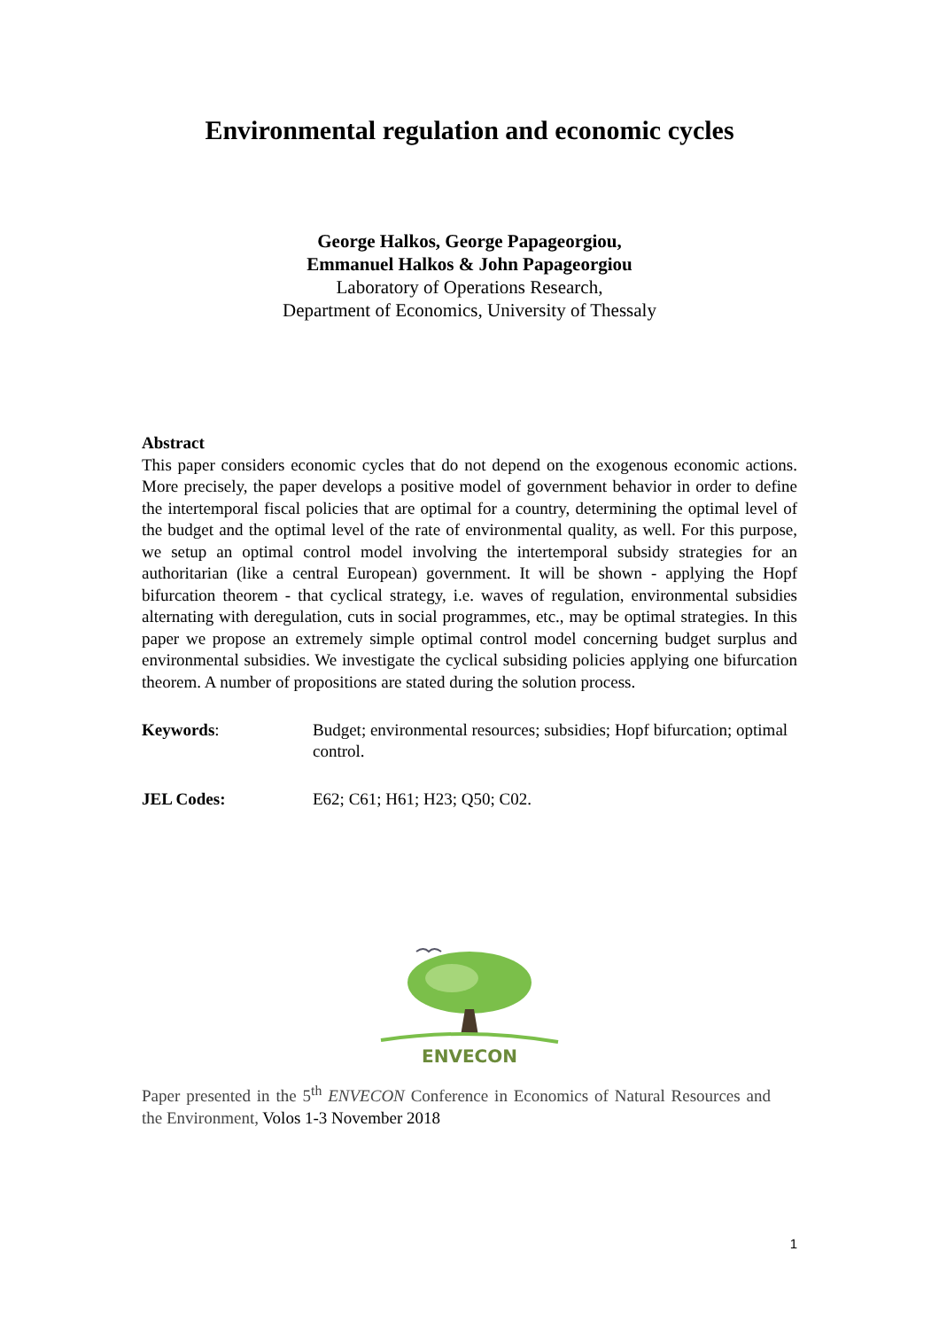Environmental regulation and economic cycles
George Halkos, George Papageorgiou,
Emmanuel Halkos & John Papageorgiou
Laboratory of Operations Research,
Department of Economics, University of Thessaly
Abstract
This paper considers economic cycles that do not depend on the exogenous economic actions. More precisely, the paper develops a positive model of government behavior in order to define the intertemporal fiscal policies that are optimal for a country, determining the optimal level of the budget and the optimal level of the rate of environmental quality, as well. For this purpose, we setup an optimal control model involving the intertemporal subsidy strategies for an authoritarian (like a central European) government. It will be shown - applying the Hopf bifurcation theorem - that cyclical strategy, i.e. waves of regulation, environmental subsidies alternating with deregulation, cuts in social programmes, etc., may be optimal strategies. In this paper we propose an extremely simple optimal control model concerning budget surplus and environmental subsidies. We investigate the cyclical subsiding policies applying one bifurcation theorem. A number of propositions are stated during the solution process.
Keywords: Budget; environmental resources; subsidies; Hopf bifurcation; optimal control.
JEL Codes: E62; C61; H61; H23; Q50; C02.
ENVECON
Paper presented in the 5<sup>th</sup> ENVECON Conference in Economics of Natural Resources and the Environment, Volos 1-3 November 2018
1